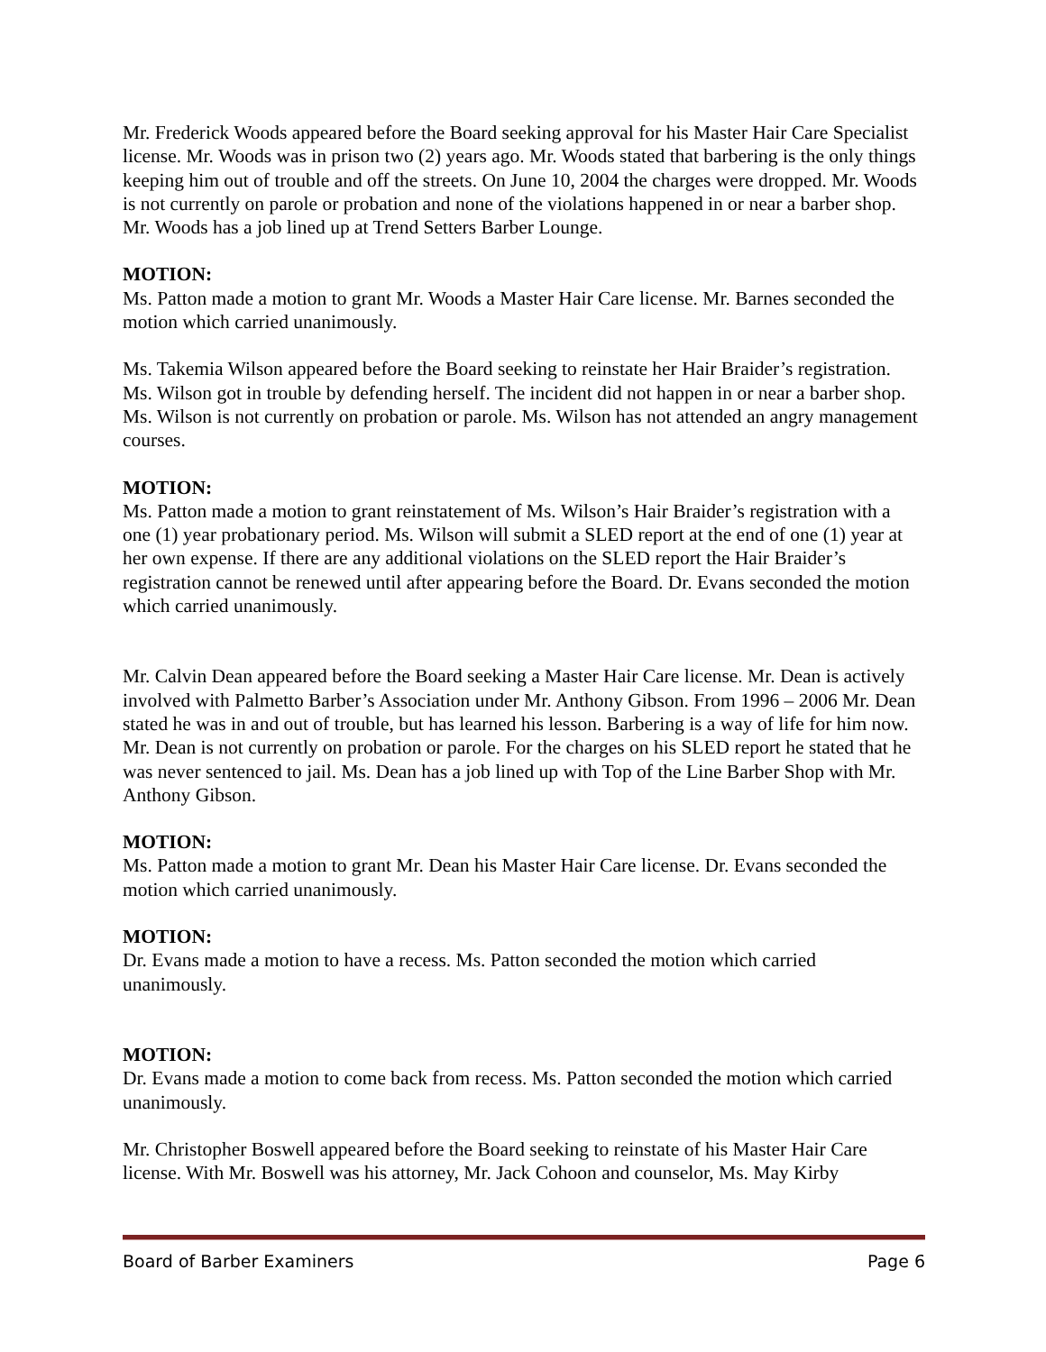Mr. Frederick Woods appeared before the Board seeking approval for his Master Hair Care Specialist license. Mr. Woods was in prison two (2) years ago. Mr. Woods stated that barbering is the only things keeping him out of trouble and off the streets. On June 10, 2004 the charges were dropped. Mr. Woods is not currently on parole or probation and none of the violations happened in or near a barber shop. Mr. Woods has a job lined up at Trend Setters Barber Lounge.
MOTION:
Ms. Patton made a motion to grant Mr. Woods a Master Hair Care license. Mr. Barnes seconded the motion which carried unanimously.
Ms. Takemia Wilson appeared before the Board seeking to reinstate her Hair Braider’s registration. Ms. Wilson got in trouble by defending herself. The incident did not happen in or near a barber shop. Ms. Wilson is not currently on probation or parole. Ms. Wilson has not attended an angry management courses.
MOTION:
Ms. Patton made a motion to grant reinstatement of Ms. Wilson’s Hair Braider’s registration with a one (1) year probationary period. Ms. Wilson will submit a SLED report at the end of one (1) year at her own expense. If there are any additional violations on the SLED report the Hair Braider’s registration cannot be renewed until after appearing before the Board. Dr. Evans seconded the motion which carried unanimously.
Mr. Calvin Dean appeared before the Board seeking a Master Hair Care license. Mr. Dean is actively involved with Palmetto Barber’s Association under Mr. Anthony Gibson. From 1996 – 2006 Mr. Dean stated he was in and out of trouble, but has learned his lesson. Barbering is a way of life for him now. Mr. Dean is not currently on probation or parole. For the charges on his SLED report he stated that he was never sentenced to jail. Ms. Dean has a job lined up with Top of the Line Barber Shop with Mr. Anthony Gibson.
MOTION:
Ms. Patton made a motion to grant Mr. Dean his Master Hair Care license. Dr. Evans seconded the motion which carried unanimously.
MOTION:
Dr. Evans made a motion to have a recess. Ms. Patton seconded the motion which carried unanimously.
MOTION:
Dr. Evans made a motion to come back from recess. Ms. Patton seconded the motion which carried unanimously.
Mr. Christopher Boswell appeared before the Board seeking to reinstate of his Master Hair Care license. With Mr. Boswell was his attorney, Mr. Jack Cohoon and counselor, Ms. May Kirby
Board of Barber Examiners Page 6